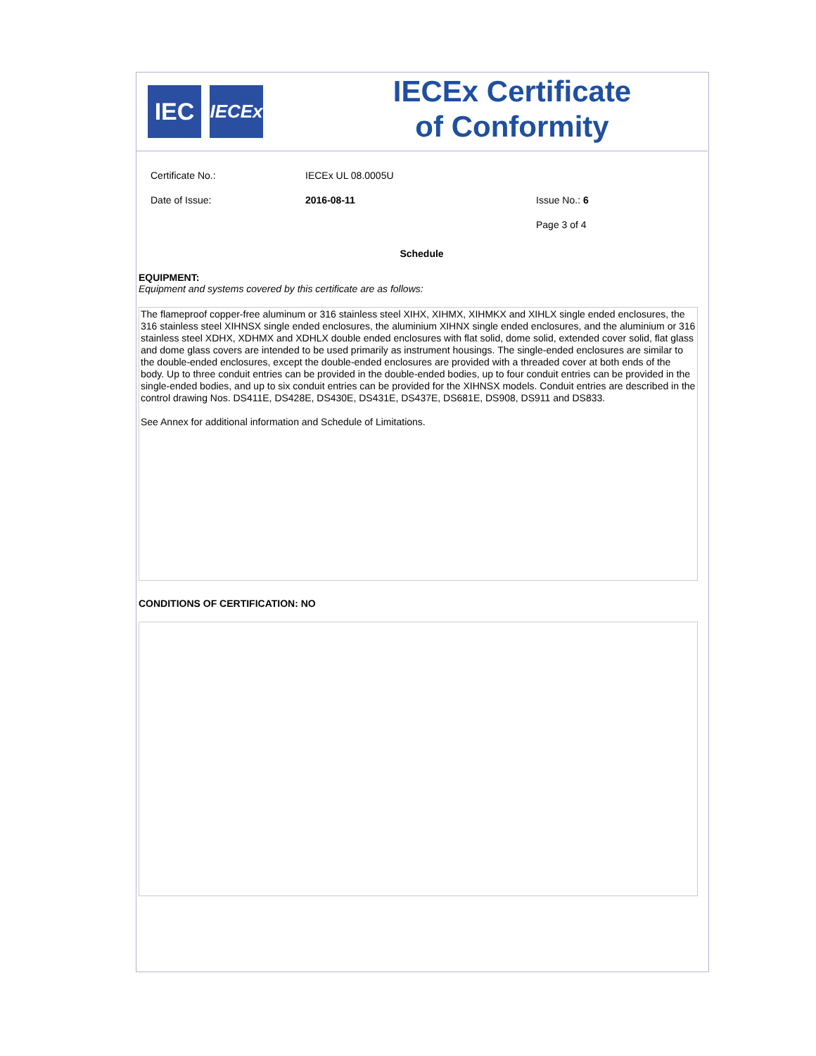IEC
IECEx
IECEx Certificate
of Conformity
Certificate No.: IECEx UL 08.0005U
Date of Issue: 2016-08-11 Issue No.: 6
Page 3 of 4
Schedule
EQUIPMENT:
Equipment and systems covered by this certificate are as follows:
The flameproof copper-free aluminum or 316 stainless steel XIHX, XIHMX, XIHMKX and XIHLX single ended enclosures, the 316 stainless steel XIHNSX single ended enclosures, the aluminium XIHNX single ended enclosures, and the aluminium or 316 stainless steel XDHX, XDHMX and XDHLX double ended enclosures with flat solid, dome solid, extended cover solid, flat glass and dome glass covers are intended to be used primarily as instrument housings. The single-ended enclosures are similar to the double-ended enclosures, except the double-ended enclosures are provided with a threaded cover at both ends of the body. Up to three conduit entries can be provided in the double-ended bodies, up to four conduit entries can be provided in the single-ended bodies, and up to six conduit entries can be provided for the XIHNSX models. Conduit entries are described in the control drawing Nos. DS411E, DS428E, DS430E, DS431E, DS437E, DS681E, DS908, DS911 and DS833.
See Annex for additional information and Schedule of Limitations.
CONDITIONS OF CERTIFICATION: NO